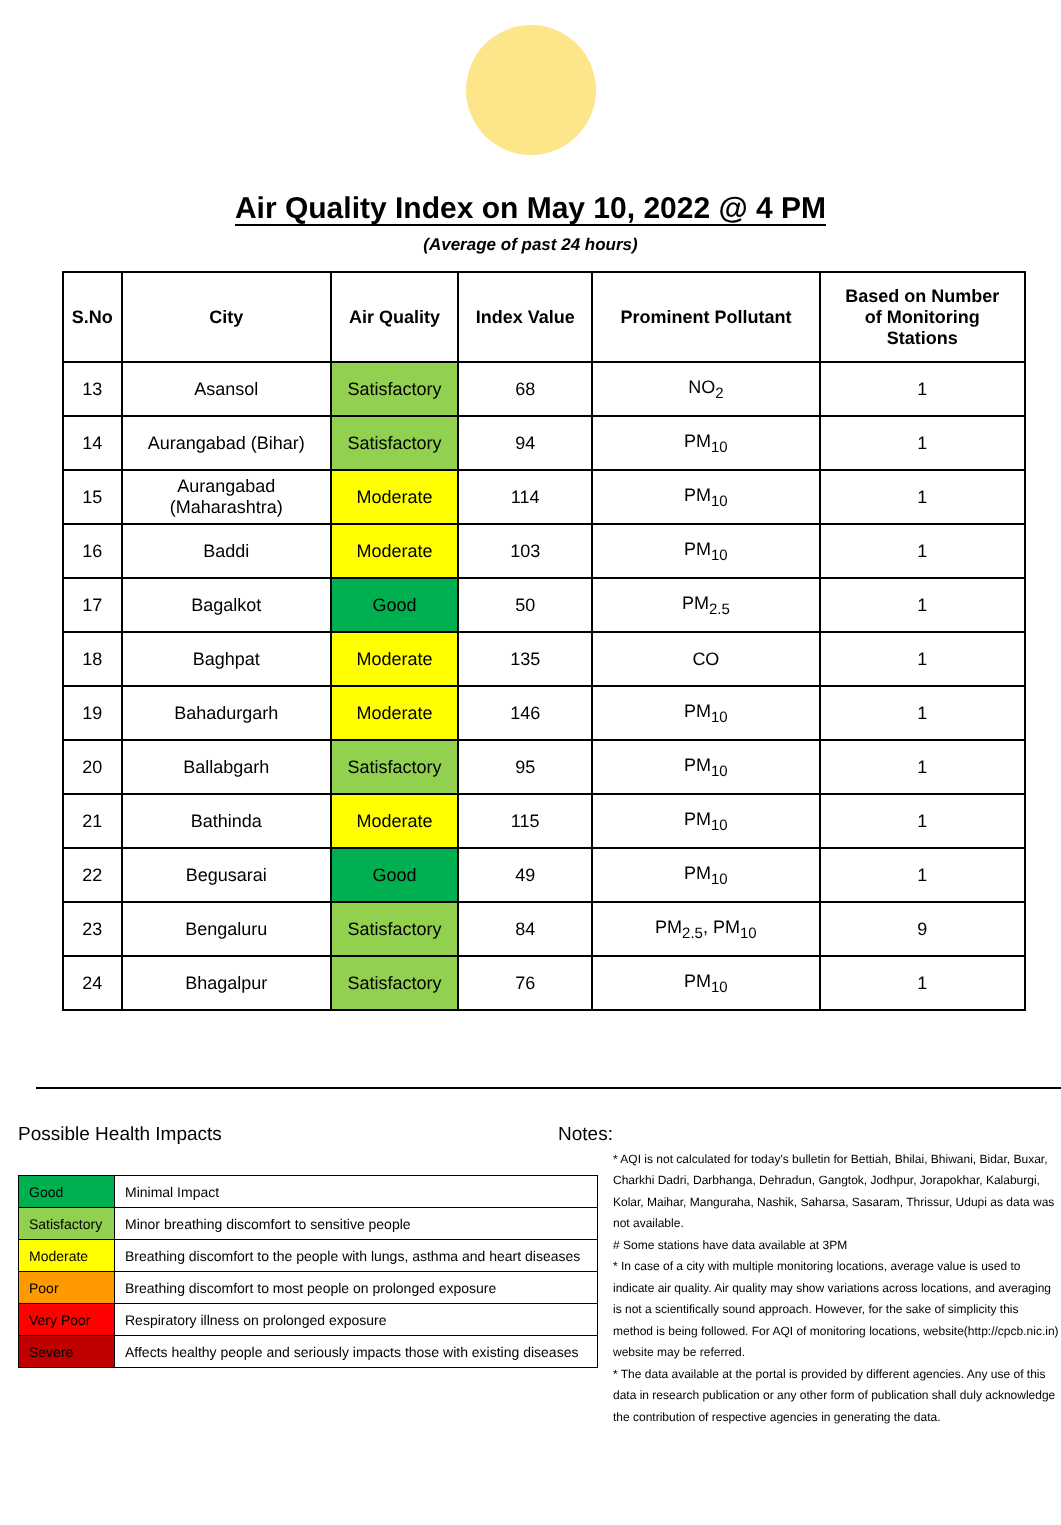Air Quality Index on May 10, 2022 @ 4 PM
(Average of past 24 hours)
| S.No | City | Air Quality | Index Value | Prominent Pollutant | Based on Number of Monitoring Stations |
| --- | --- | --- | --- | --- | --- |
| 13 | Asansol | Satisfactory | 68 | NO<sub>2</sub> | 1 |
| 14 | Aurangabad (Bihar) | Satisfactory | 94 | PM<sub>10</sub> | 1 |
| 15 | Aurangabad (Maharashtra) | Moderate | 114 | PM<sub>10</sub> | 1 |
| 16 | Baddi | Moderate | 103 | PM<sub>10</sub> | 1 |
| 17 | Bagalkot | Good | 50 | PM<sub>2.5</sub> | 1 |
| 18 | Baghpat | Moderate | 135 | CO | 1 |
| 19 | Bahadurgarh | Moderate | 146 | PM<sub>10</sub> | 1 |
| 20 | Ballabgarh | Satisfactory | 95 | PM<sub>10</sub> | 1 |
| 21 | Bathinda | Moderate | 115 | PM<sub>10</sub> | 1 |
| 22 | Begusarai | Good | 49 | PM<sub>10</sub> | 1 |
| 23 | Bengaluru | Satisfactory | 84 | PM<sub>2.5</sub>, PM<sub>10</sub> | 9 |
| 24 | Bhagalpur | Satisfactory | 76 | PM<sub>10</sub> | 1 |
Possible Health Impacts
| Good | Minimal Impact |
| Satisfactory | Minor breathing discomfort to sensitive people |
| Moderate | Breathing discomfort to the people with lungs, asthma and heart diseases |
| Poor | Breathing discomfort to most people on prolonged exposure |
| Very Poor | Respiratory illness on prolonged exposure |
| Severe | Affects healthy people and seriously impacts those with existing diseases |
Notes:
* AQI is not calculated for today's bulletin for Bettiah, Bhilai, Bhiwani, Bidar, Buxar, Charkhi Dadri, Darbhanga, Dehradun, Gangtok, Jodhpur, Jorapokhar, Kalaburgi, Kolar, Maihar, Manguraha, Nashik, Saharsa, Sasaram, Thrissur, Udupi as data was not available.
# Some stations have data available at 3PM
* In case of a city with multiple monitoring locations, average value is used to indicate air quality. Air quality may show variations across locations, and averaging is not a scientifically sound approach. However, for the sake of simplicity this method is being followed. For AQI of monitoring locations, website(http://cpcb.nic.in) website may be referred.
* The data available at the portal is provided by different agencies. Any use of this data in research publication or any other form of publication shall duly acknowledge the contribution of respective agencies in generating the data.